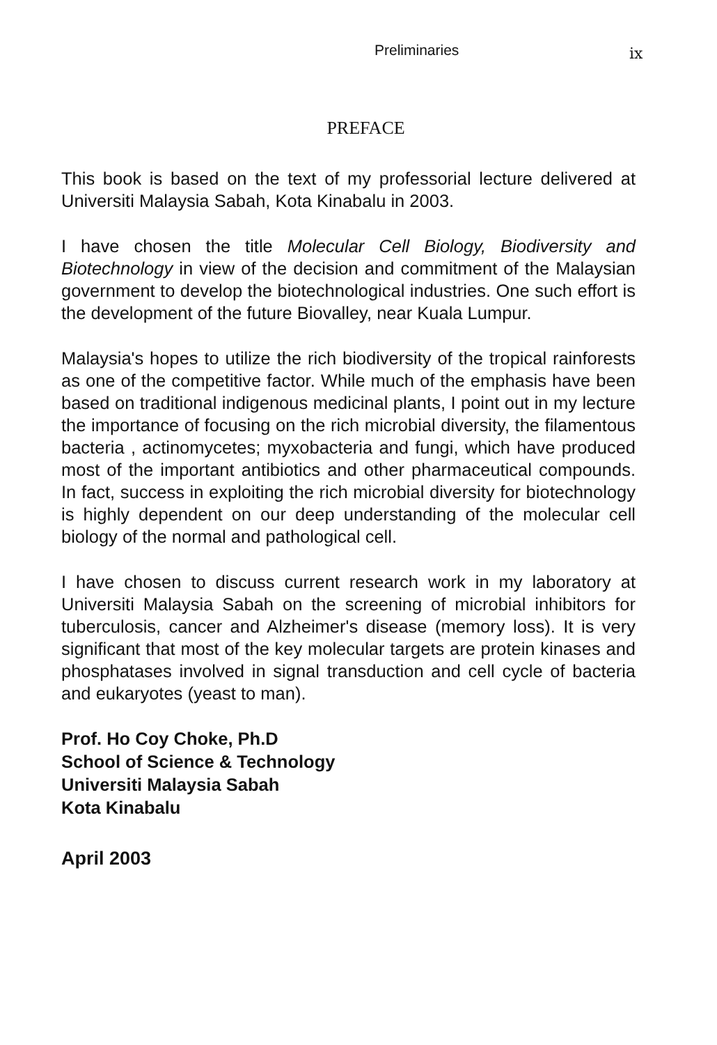Preliminaries ix
PREFACE
This book is based on the text of my professorial lecture delivered at Universiti Malaysia Sabah, Kota Kinabalu in 2003.
I have chosen the title Molecular Cell Biology, Biodiversity and Biotechnology in view of the decision and commitment of the Malaysian government to develop the biotechnological industries. One such effort is the development of the future Biovalley, near Kuala Lumpur.
Malaysia's hopes to utilize the rich biodiversity of the tropical rainforests as one of the competitive factor. While much of the emphasis have been based on traditional indigenous medicinal plants, I point out in my lecture the importance of focusing on the rich microbial diversity, the filamentous bacteria , actinomycetes; myxobacteria and fungi, which have produced most of the important antibiotics and other pharmaceutical compounds. In fact, success in exploiting the rich microbial diversity for biotechnology is highly dependent on our deep understanding of the molecular cell biology of the normal and pathological cell.
I have chosen to discuss current research work in my laboratory at Universiti Malaysia Sabah on the screening of microbial inhibitors for tuberculosis, cancer and Alzheimer's disease (memory loss). It is very significant that most of the key molecular targets are protein kinases and phosphatases involved in signal transduction and cell cycle of bacteria and eukaryotes (yeast to man).
Prof. Ho Coy Choke, Ph.D
School of Science & Technology
Universiti Malaysia Sabah
Kota Kinabalu
April 2003